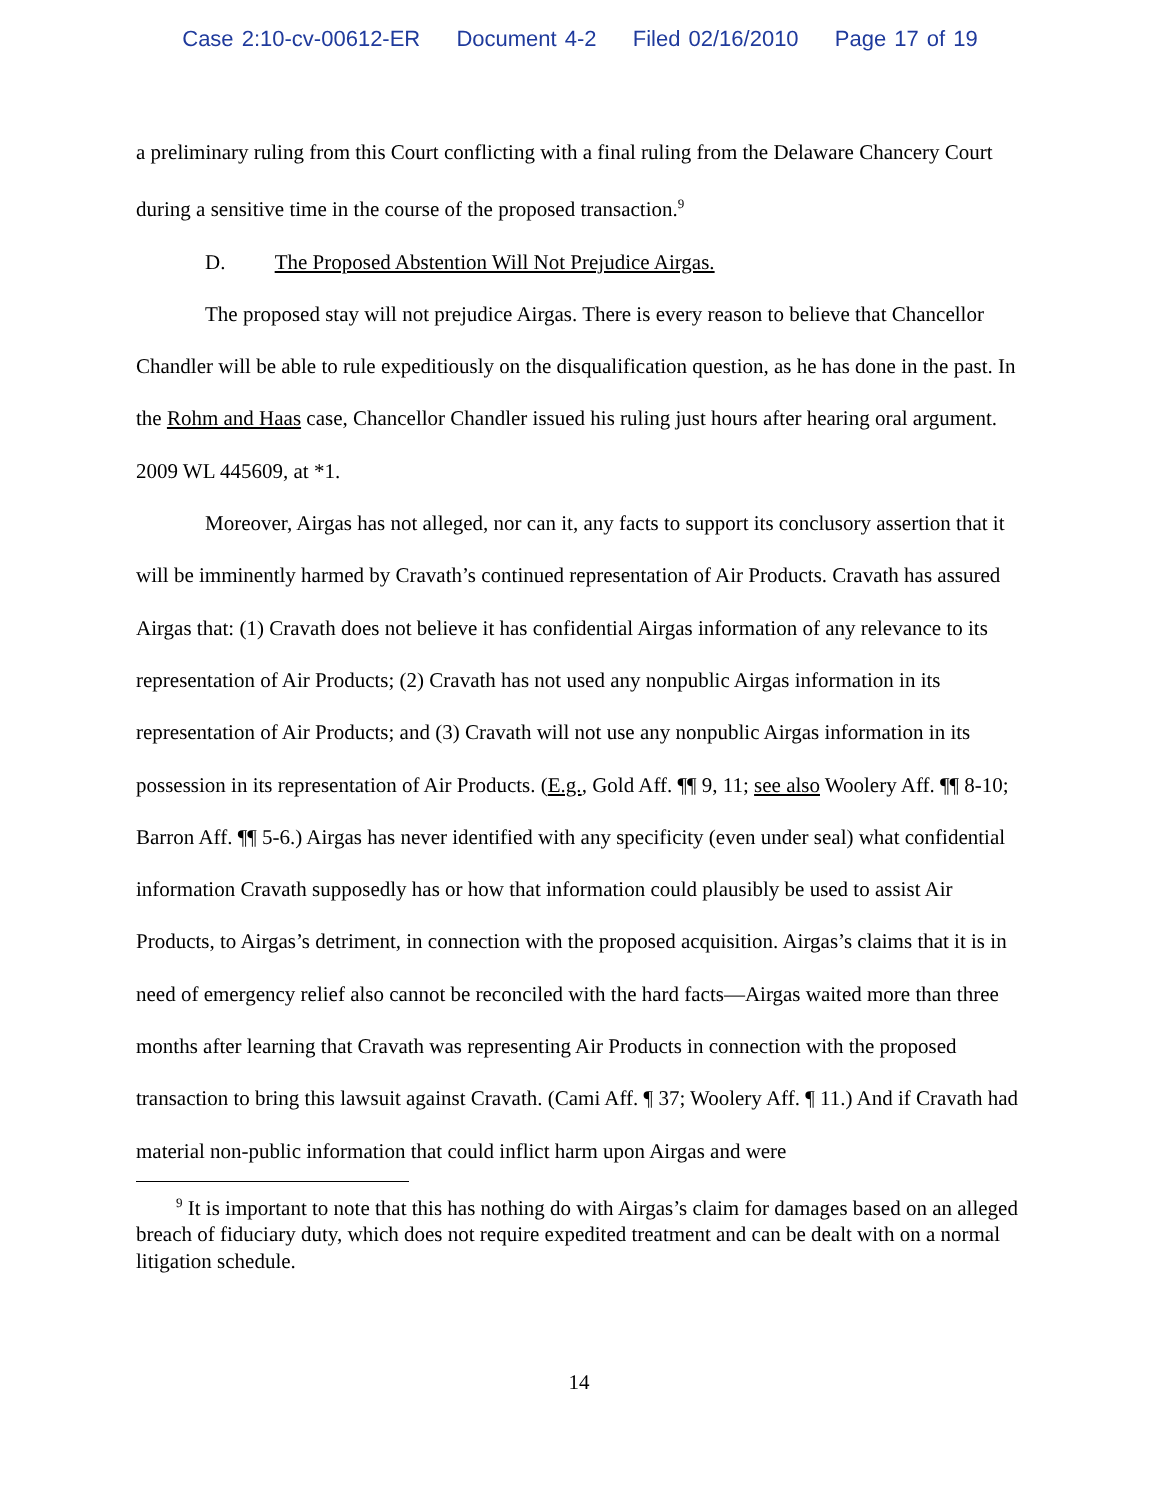Case 2:10-cv-00612-ER Document 4-2 Filed 02/16/2010 Page 17 of 19
a preliminary ruling from this Court conflicting with a final ruling from the Delaware Chancery Court during a sensitive time in the course of the proposed transaction.<sup>9</sup>
D. The Proposed Abstention Will Not Prejudice Airgas.
The proposed stay will not prejudice Airgas. There is every reason to believe that Chancellor Chandler will be able to rule expeditiously on the disqualification question, as he has done in the past. In the Rohm and Haas case, Chancellor Chandler issued his ruling just hours after hearing oral argument. 2009 WL 445609, at *1.
Moreover, Airgas has not alleged, nor can it, any facts to support its conclusory assertion that it will be imminently harmed by Cravath’s continued representation of Air Products. Cravath has assured Airgas that: (1) Cravath does not believe it has confidential Airgas information of any relevance to its representation of Air Products; (2) Cravath has not used any nonpublic Airgas information in its representation of Air Products; and (3) Cravath will not use any nonpublic Airgas information in its possession in its representation of Air Products. (E.g., Gold Aff. ¶¶ 9, 11; see also Woolery Aff. ¶¶ 8-10; Barron Aff. ¶¶ 5-6.) Airgas has never identified with any specificity (even under seal) what confidential information Cravath supposedly has or how that information could plausibly be used to assist Air Products, to Airgas’s detriment, in connection with the proposed acquisition. Airgas’s claims that it is in need of emergency relief also cannot be reconciled with the hard facts—Airgas waited more than three months after learning that Cravath was representing Air Products in connection with the proposed transaction to bring this lawsuit against Cravath. (Cami Aff. ¶ 37; Woolery Aff. ¶ 11.) And if Cravath had material non-public information that could inflict harm upon Airgas and were
<sup>9</sup> It is important to note that this has nothing do with Airgas’s claim for damages based on an alleged breach of fiduciary duty, which does not require expedited treatment and can be dealt with on a normal litigation schedule.
14